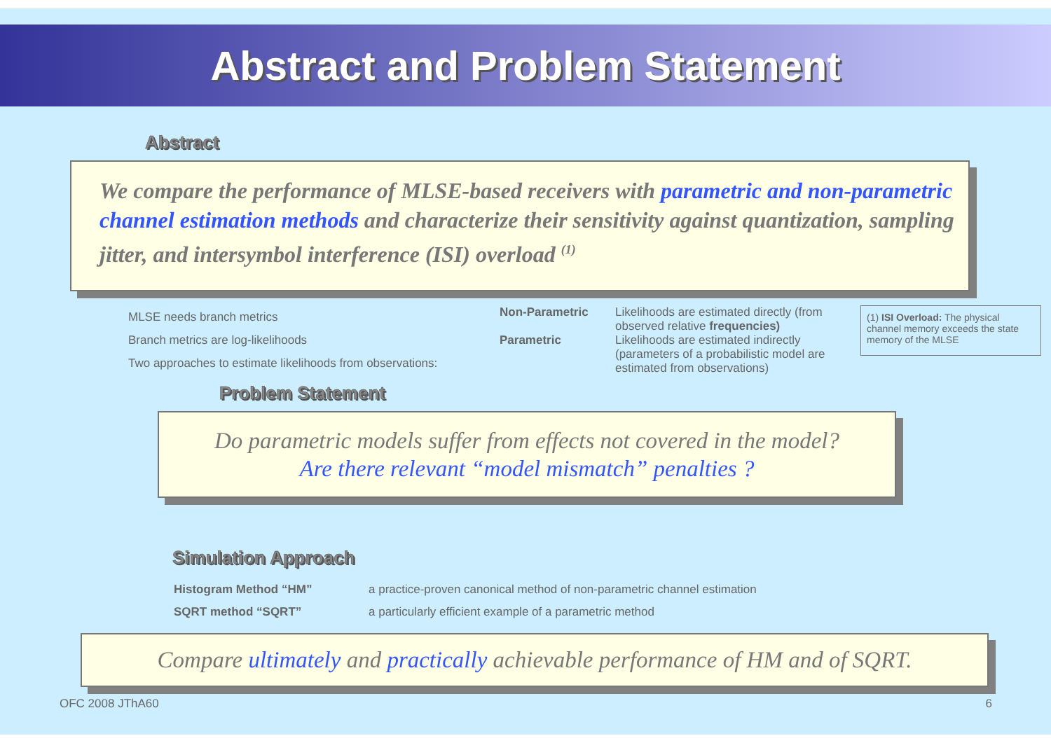Abstract and Problem Statement
Abstract
We compare the performance of MLSE-based receivers with parametric and non-parametric channel estimation methods and characterize their sensitivity against quantization, sampling jitter, and intersymbol interference (ISI) overload <sup>(1)</sup>
MLSE needs branch metrics
Branch metrics are log-likelihoods
Two approaches to estimate likelihoods from observations:
Non-Parametric
Parametric
Likelihoods are estimated directly (from observed relative frequencies)
Likelihoods are estimated indirectly (parameters of a probabilistic model are estimated from observations)
(1) ISI Overload: The physical channel memory exceeds the state memory of the MLSE
Problem Statement
Do parametric models suffer from effects not covered in the model?
Are there relevant “model mismatch” penalties ?
Simulation Approach
Histogram Method “HM” a practice-proven canonical method of non-parametric channel estimation SQRT method “SQRT” a particularly efficient example of a parametric method
Compare ultimately and practically achievable performance of HM and of SQRT.
OFC 2008 JThA60 6